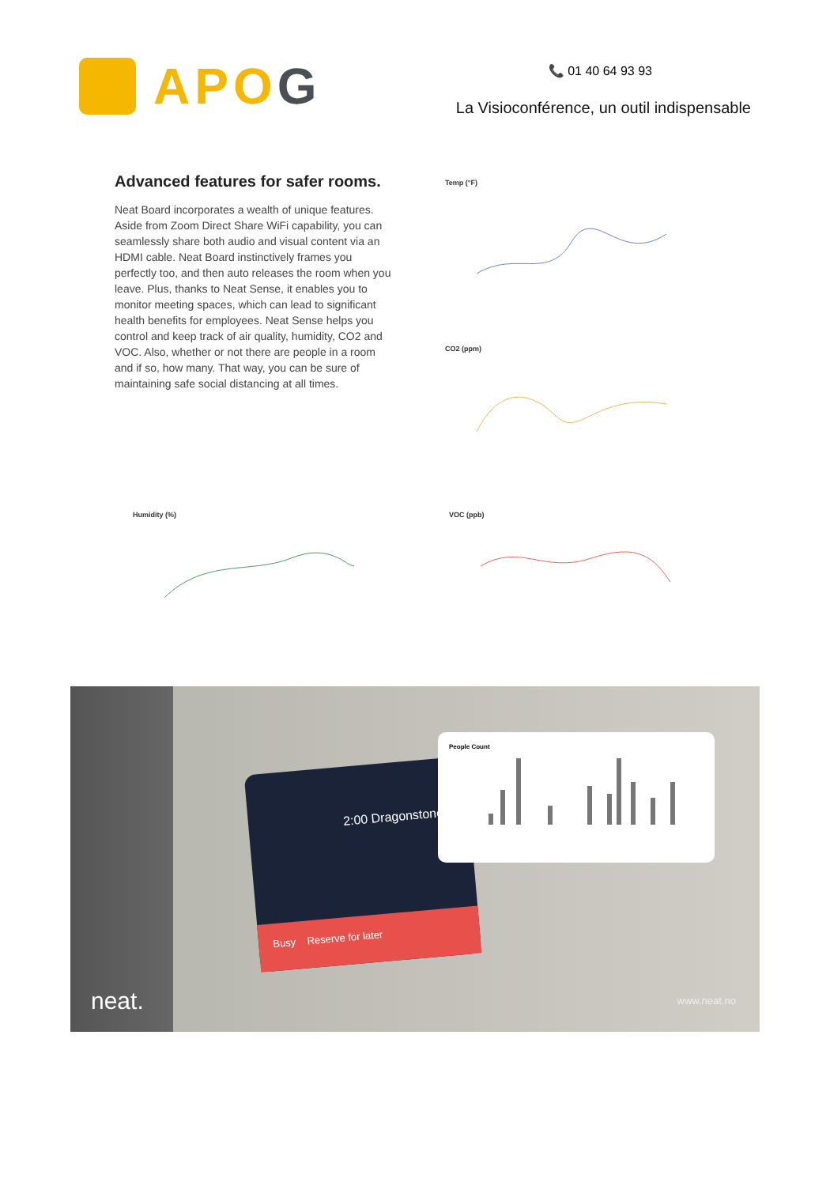APOG
📞 01 40 64 93 93
La Visioconférence, un outil indispensable
Advanced features for safer rooms.
Neat Board incorporates a wealth of unique features. Aside from Zoom Direct Share WiFi capability, you can seamlessly share both audio and visual content via an HDMI cable. Neat Board instinctively frames you perfectly too, and then auto releases the room when you leave. Plus, thanks to Neat Sense, it enables you to monitor meeting spaces, which can lead to significant health benefits for employees. Neat Sense helps you control and keep track of air quality, humidity, CO2 and VOC. Also, whether or not there are people in a room and if so, how many. That way, you can be sure of maintaining safe social distancing at all times.
Temp (°F)
CO2 (ppm)
Humidity (%) VOC (ppb)
2:00 Dragonstone
Busy Reserve for later
People Count
neat. www.neat.no